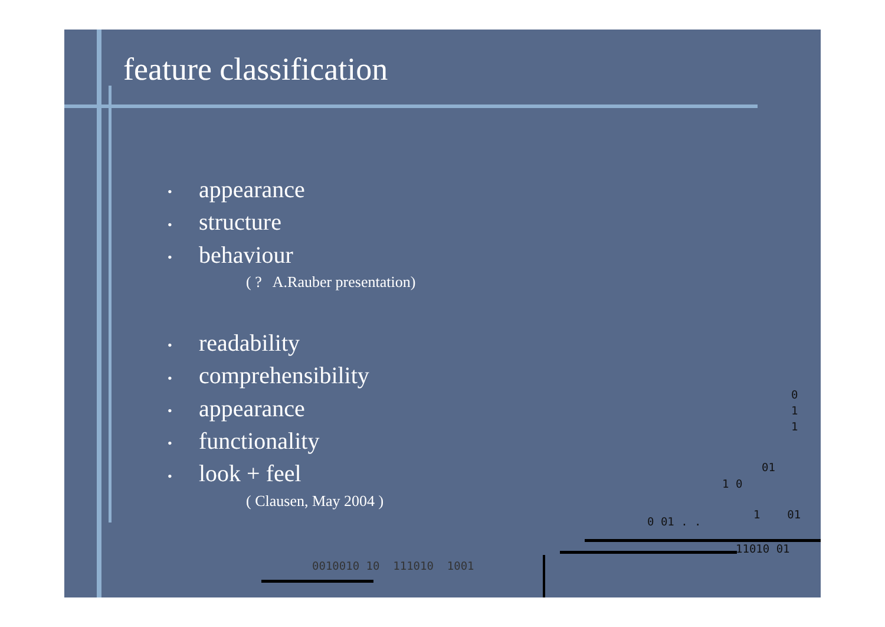feature classification
• appearance
• structure
• behaviour
( ? A.Rauber presentation)
• readability
• comprehensibility
• appearance
• functionality
• look + feel
( Clausen, May 2004 )
0
1
1
01
1 0
0 01 . .
1 01
11010 01
0010010 10 111010 1001